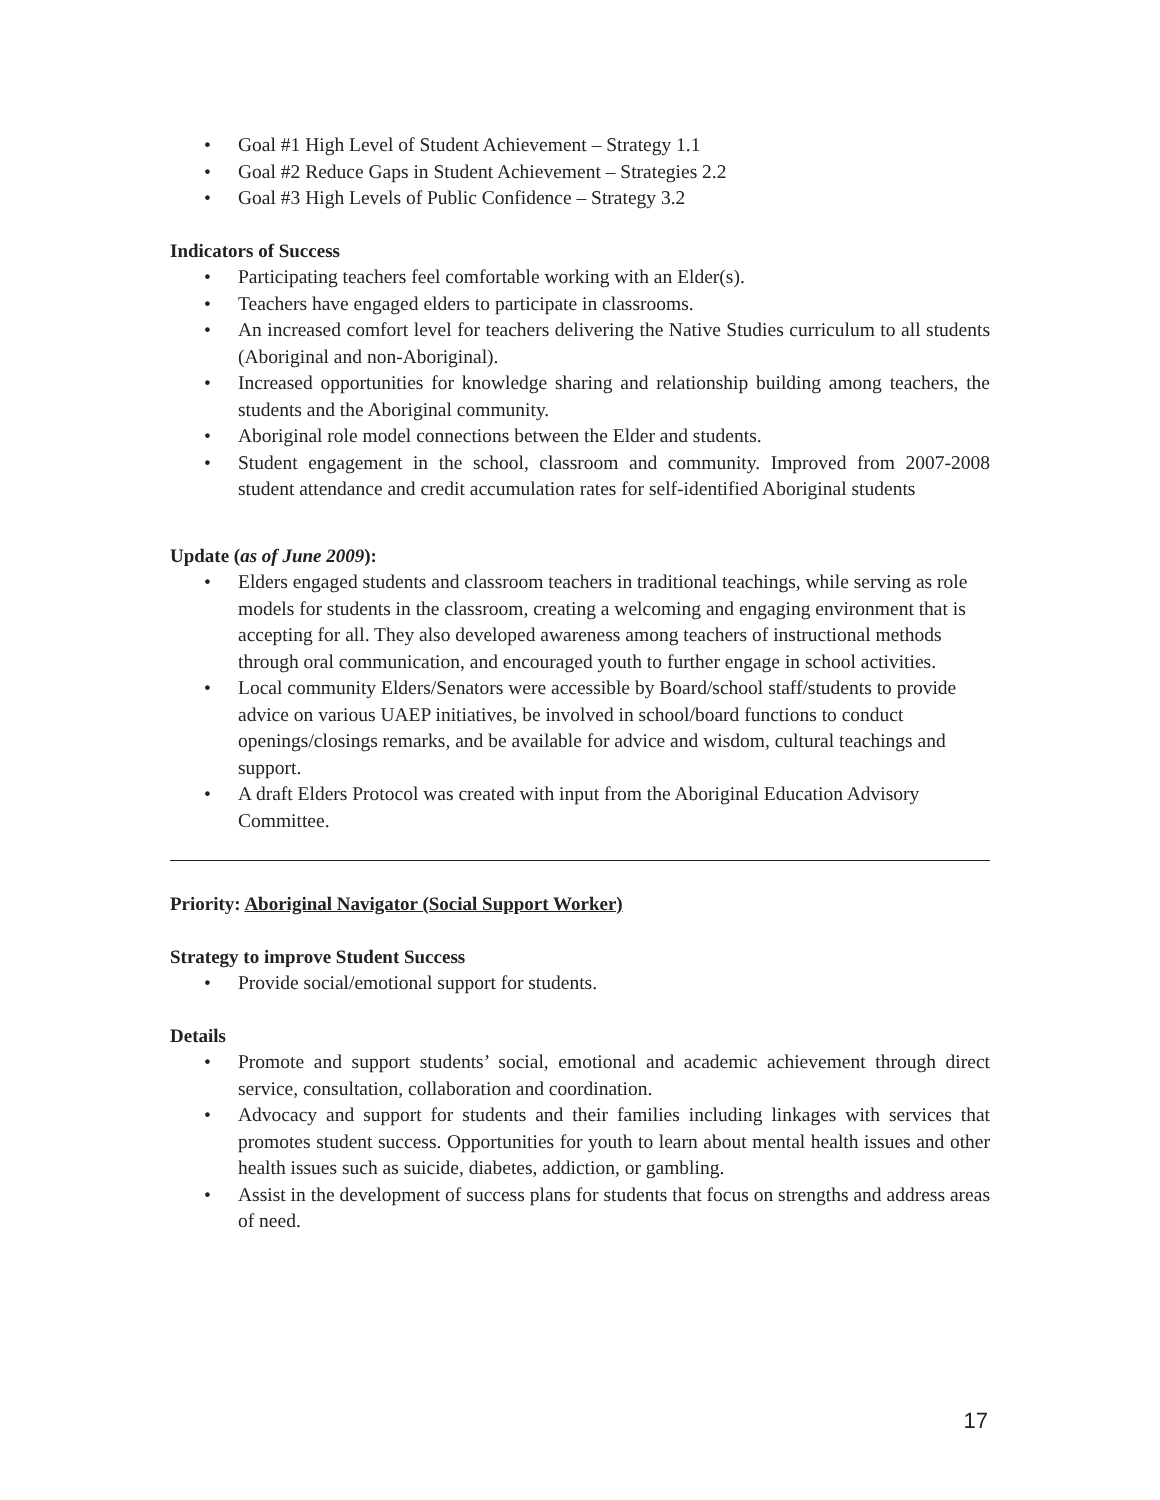• Goal #1 High Level of Student Achievement – Strategy 1.1
• Goal #2 Reduce Gaps in Student Achievement – Strategies 2.2
• Goal #3 High Levels of Public Confidence – Strategy 3.2
Indicators of Success
• Participating teachers feel comfortable working with an Elder(s).
• Teachers have engaged elders to participate in classrooms.
• An increased comfort level for teachers delivering the Native Studies curriculum to all students (Aboriginal and non-Aboriginal).
• Increased opportunities for knowledge sharing and relationship building among teachers, the students and the Aboriginal community.
• Aboriginal role model connections between the Elder and students.
• Student engagement in the school, classroom and community. Improved from 2007-2008 student attendance and credit accumulation rates for self-identified Aboriginal students
Update (as of June 2009):
• Elders engaged students and classroom teachers in traditional teachings, while serving as role models for students in the classroom, creating a welcoming and engaging environment that is accepting for all. They also developed awareness among teachers of instructional methods through oral communication, and encouraged youth to further engage in school activities.
• Local community Elders/Senators were accessible by Board/school staff/students to provide advice on various UAEP initiatives, be involved in school/board functions to conduct openings/closings remarks, and be available for advice and wisdom, cultural teachings and support.
• A draft Elders Protocol was created with input from the Aboriginal Education Advisory Committee.
Priority: Aboriginal Navigator (Social Support Worker)
Strategy to improve Student Success
• Provide social/emotional support for students.
Details
• Promote and support students’ social, emotional and academic achievement through direct service, consultation, collaboration and coordination.
• Advocacy and support for students and their families including linkages with services that promotes student success. Opportunities for youth to learn about mental health issues and other health issues such as suicide, diabetes, addiction, or gambling.
• Assist in the development of success plans for students that focus on strengths and address areas of need.
17